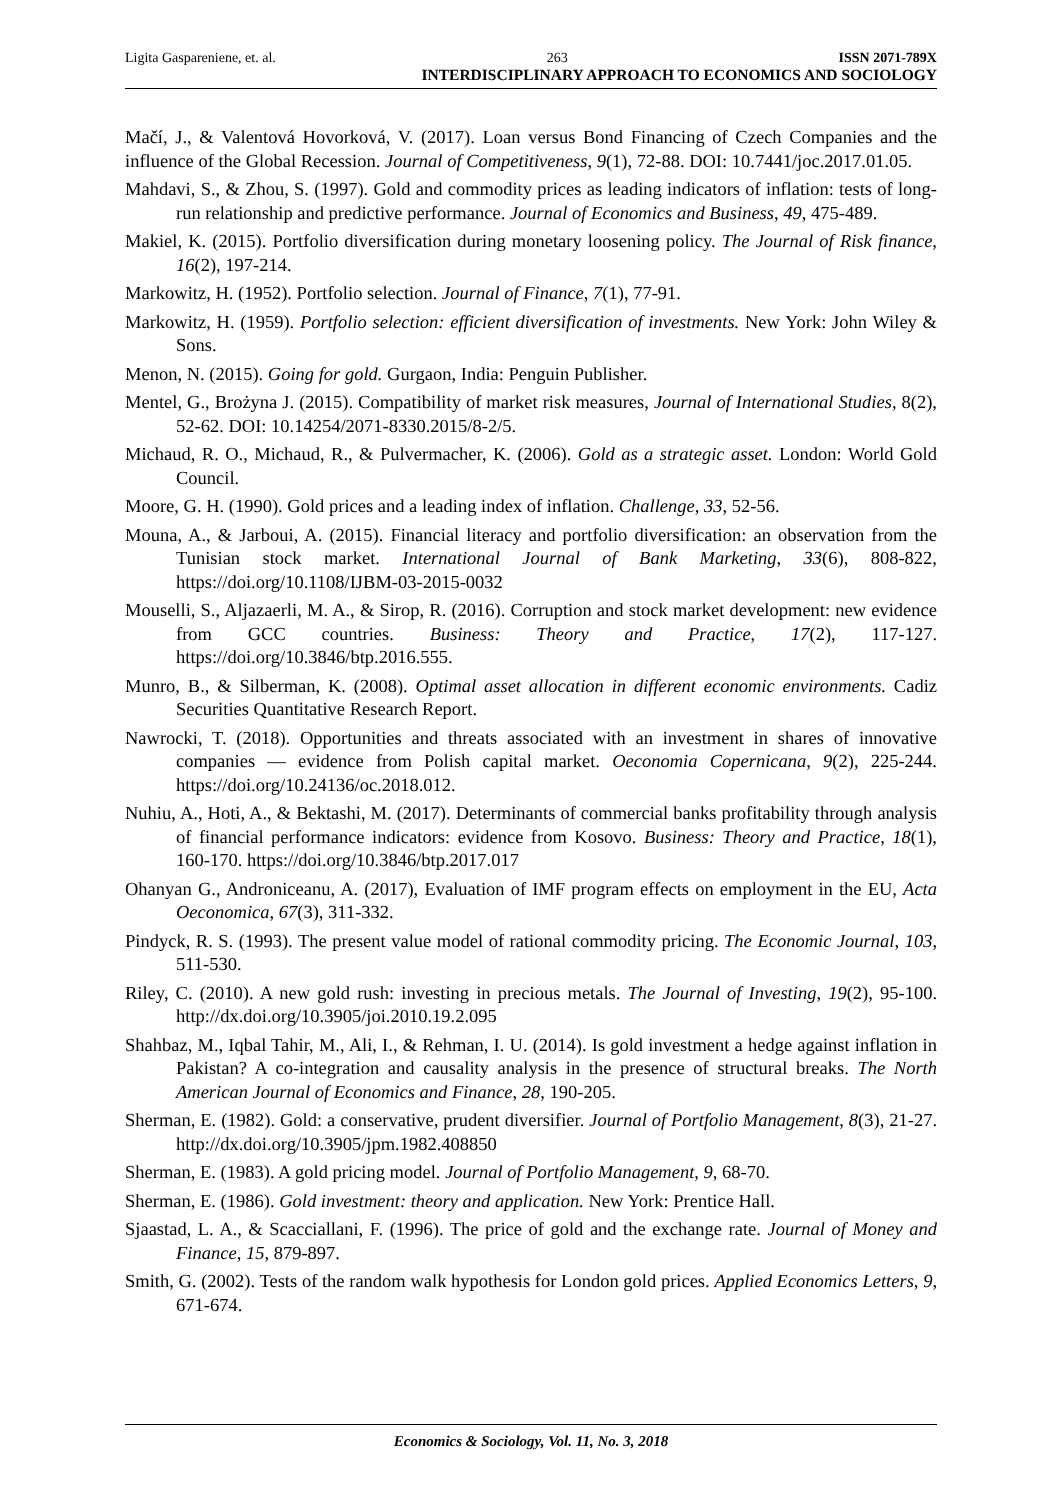Ligita Gaspareniene, et. al. 263 ISSN 2071-789X
INTERDISCIPLINARY APPROACH TO ECONOMICS AND SOCIOLOGY
Mačí, J., & Valentová Hovorková, V. (2017). Loan versus Bond Financing of Czech Companies and the influence of the Global Recession. Journal of Competitiveness, 9(1), 72-88. DOI: 10.7441/joc.2017.01.05.
Mahdavi, S., & Zhou, S. (1997). Gold and commodity prices as leading indicators of inflation: tests of long-run relationship and predictive performance. Journal of Economics and Business, 49, 475-489.
Makiel, K. (2015). Portfolio diversification during monetary loosening policy. The Journal of Risk finance, 16(2), 197-214.
Markowitz, H. (1952). Portfolio selection. Journal of Finance, 7(1), 77-91.
Markowitz, H. (1959). Portfolio selection: efficient diversification of investments. New York: John Wiley & Sons.
Menon, N. (2015). Going for gold. Gurgaon, India: Penguin Publisher.
Mentel, G., Brożyna J. (2015). Compatibility of market risk measures, Journal of International Studies, 8(2), 52-62. DOI: 10.14254/2071-8330.2015/8-2/5.
Michaud, R. O., Michaud, R., & Pulvermacher, K. (2006). Gold as a strategic asset. London: World Gold Council.
Moore, G. H. (1990). Gold prices and a leading index of inflation. Challenge, 33, 52-56.
Mouna, A., & Jarboui, A. (2015). Financial literacy and portfolio diversification: an observation from the Tunisian stock market. International Journal of Bank Marketing, 33(6), 808-822, https://doi.org/10.1108/IJBM-03-2015-0032
Mouselli, S., Aljazaerli, M. A., & Sirop, R. (2016). Corruption and stock market development: new evidence from GCC countries. Business: Theory and Practice, 17(2), 117-127. https://doi.org/10.3846/btp.2016.555.
Munro, B., & Silberman, K. (2008). Optimal asset allocation in different economic environments. Cadiz Securities Quantitative Research Report.
Nawrocki, T. (2018). Opportunities and threats associated with an investment in shares of innovative companies — evidence from Polish capital market. Oeconomia Copernicana, 9(2), 225-244. https://doi.org/10.24136/oc.2018.012.
Nuhiu, A., Hoti, A., & Bektashi, M. (2017). Determinants of commercial banks profitability through analysis of financial performance indicators: evidence from Kosovo. Business: Theory and Practice, 18(1), 160-170. https://doi.org/10.3846/btp.2017.017
Ohanyan G., Androniceanu, A. (2017), Evaluation of IMF program effects on employment in the EU, Acta Oeconomica, 67(3), 311-332.
Pindyck, R. S. (1993). The present value model of rational commodity pricing. The Economic Journal, 103, 511-530.
Riley, C. (2010). A new gold rush: investing in precious metals. The Journal of Investing, 19(2), 95-100. http://dx.doi.org/10.3905/joi.2010.19.2.095
Shahbaz, M., Iqbal Tahir, M., Ali, I., & Rehman, I. U. (2014). Is gold investment a hedge against inflation in Pakistan? A co-integration and causality analysis in the presence of structural breaks. The North American Journal of Economics and Finance, 28, 190-205.
Sherman, E. (1982). Gold: a conservative, prudent diversifier. Journal of Portfolio Management, 8(3), 21-27. http://dx.doi.org/10.3905/jpm.1982.408850
Sherman, E. (1983). A gold pricing model. Journal of Portfolio Management, 9, 68-70.
Sherman, E. (1986). Gold investment: theory and application. New York: Prentice Hall.
Sjaastad, L. A., & Scacciallani, F. (1996). The price of gold and the exchange rate. Journal of Money and Finance, 15, 879-897.
Smith, G. (2002). Tests of the random walk hypothesis for London gold prices. Applied Economics Letters, 9, 671-674.
Economics & Sociology, Vol. 11, No. 3, 2018